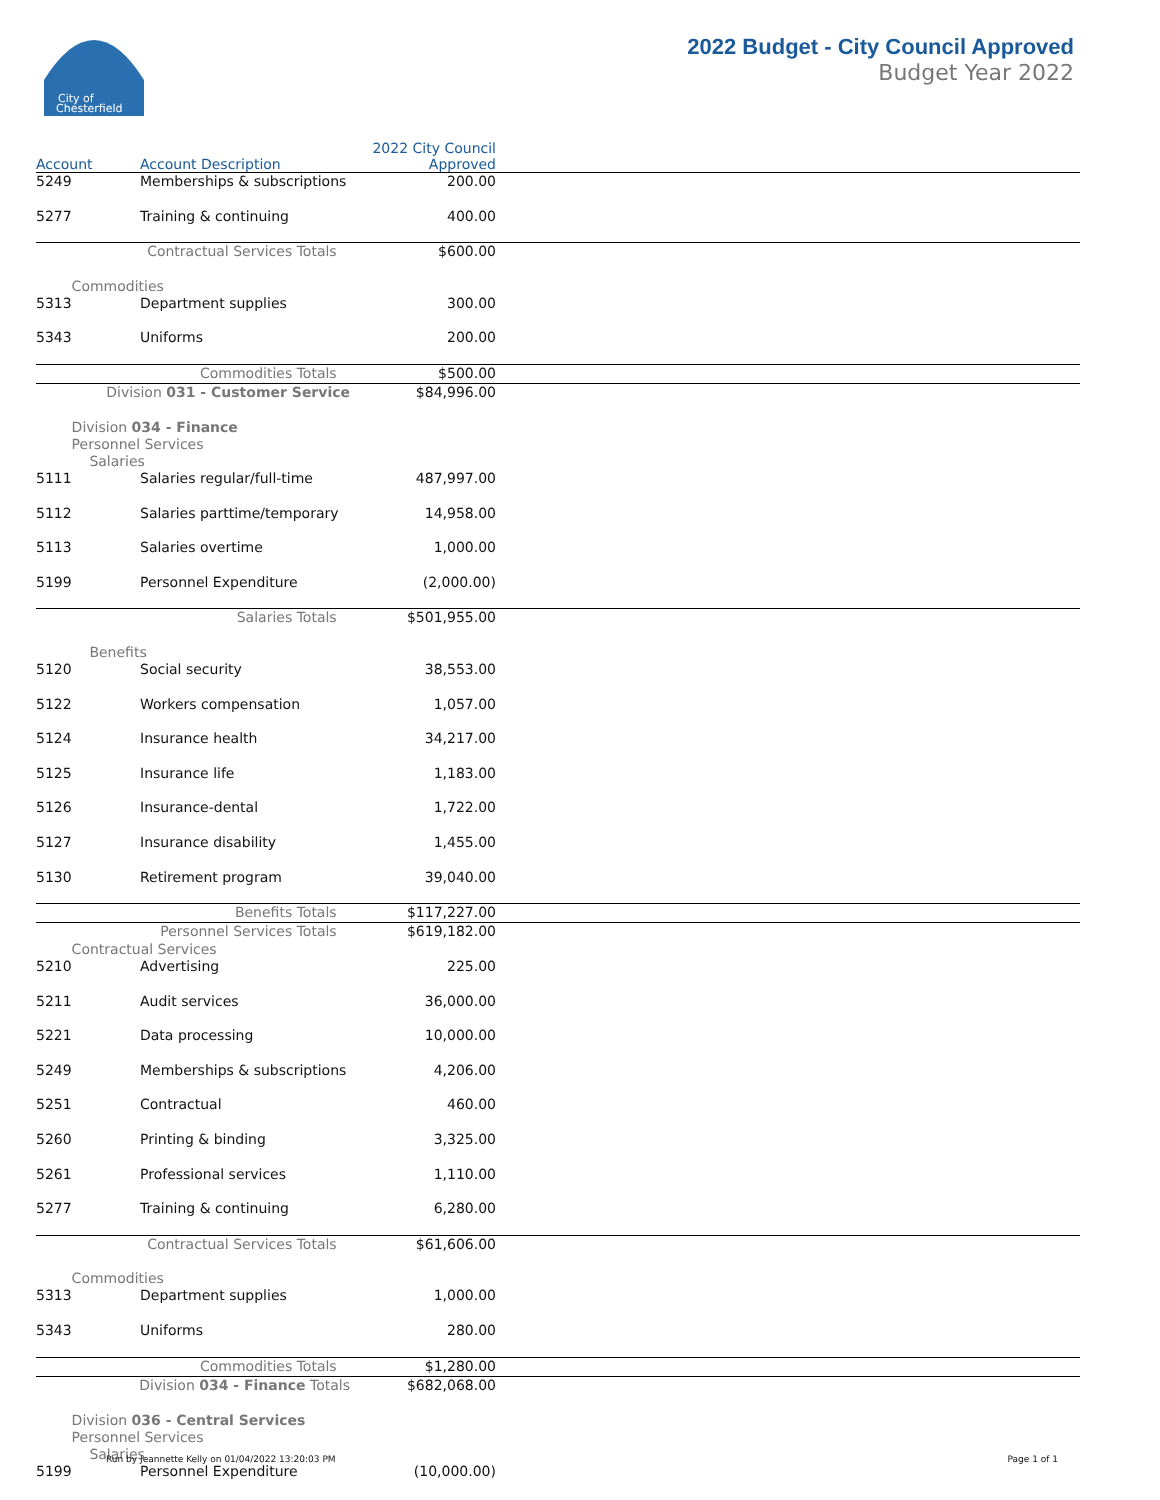City of
Chesterfield
2022 Budget - City Council Approved
Budget Year 2022
| Account | Account Description | 2022 City Council Approved | |
| --- | --- | --- | --- |
| 5249 | Memberships & subscriptions | 200.00 | |
| 5277 | Training & continuing | 400.00 | |
| Contractual Services Totals | | $600.00 | |
| Commodities | | | |
| 5313 | Department supplies | 300.00 | |
| 5343 | Uniforms | 200.00 | |
| Commodities Totals | | $500.00 | |
| Division 031 - Customer Service | | $84,996.00 | |
| Division 034 - Finance | | | |
| Personnel Services | | | |
| Salaries | | | |
| 5111 | Salaries regular/full-time | 487,997.00 | |
| 5112 | Salaries parttime/temporary | 14,958.00 | |
| 5113 | Salaries overtime | 1,000.00 | |
| 5199 | Personnel Expenditure | (2,000.00) | |
| Salaries Totals | | $501,955.00 | |
| Benefits | | | |
| 5120 | Social security | 38,553.00 | |
| 5122 | Workers compensation | 1,057.00 | |
| 5124 | Insurance health | 34,217.00 | |
| 5125 | Insurance life | 1,183.00 | |
| 5126 | Insurance-dental | 1,722.00 | |
| 5127 | Insurance disability | 1,455.00 | |
| 5130 | Retirement program | 39,040.00 | |
| Benefits Totals | | $117,227.00 | |
| Personnel Services Totals | | $619,182.00 | |
| Contractual Services | | | |
| 5210 | Advertising | 225.00 | |
| 5211 | Audit services | 36,000.00 | |
| 5221 | Data processing | 10,000.00 | |
| 5249 | Memberships & subscriptions | 4,206.00 | |
| 5251 | Contractual | 460.00 | |
| 5260 | Printing & binding | 3,325.00 | |
| 5261 | Professional services | 1,110.00 | |
| 5277 | Training & continuing | 6,280.00 | |
| Contractual Services Totals | | $61,606.00 | |
| Commodities | | | |
| 5313 | Department supplies | 1,000.00 | |
| 5343 | Uniforms | 280.00 | |
| Commodities Totals | | $1,280.00 | |
| Division 034 - Finance Totals | | $682,068.00 | |
| Division 036 - Central Services | | | |
| Personnel Services | | | |
| Salaries | | | |
| 5199 | Personnel Expenditure | (10,000.00) | |
Run by Jeannette Kelly on 01/04/2022 13:20:03 PM
Page 1 of 1